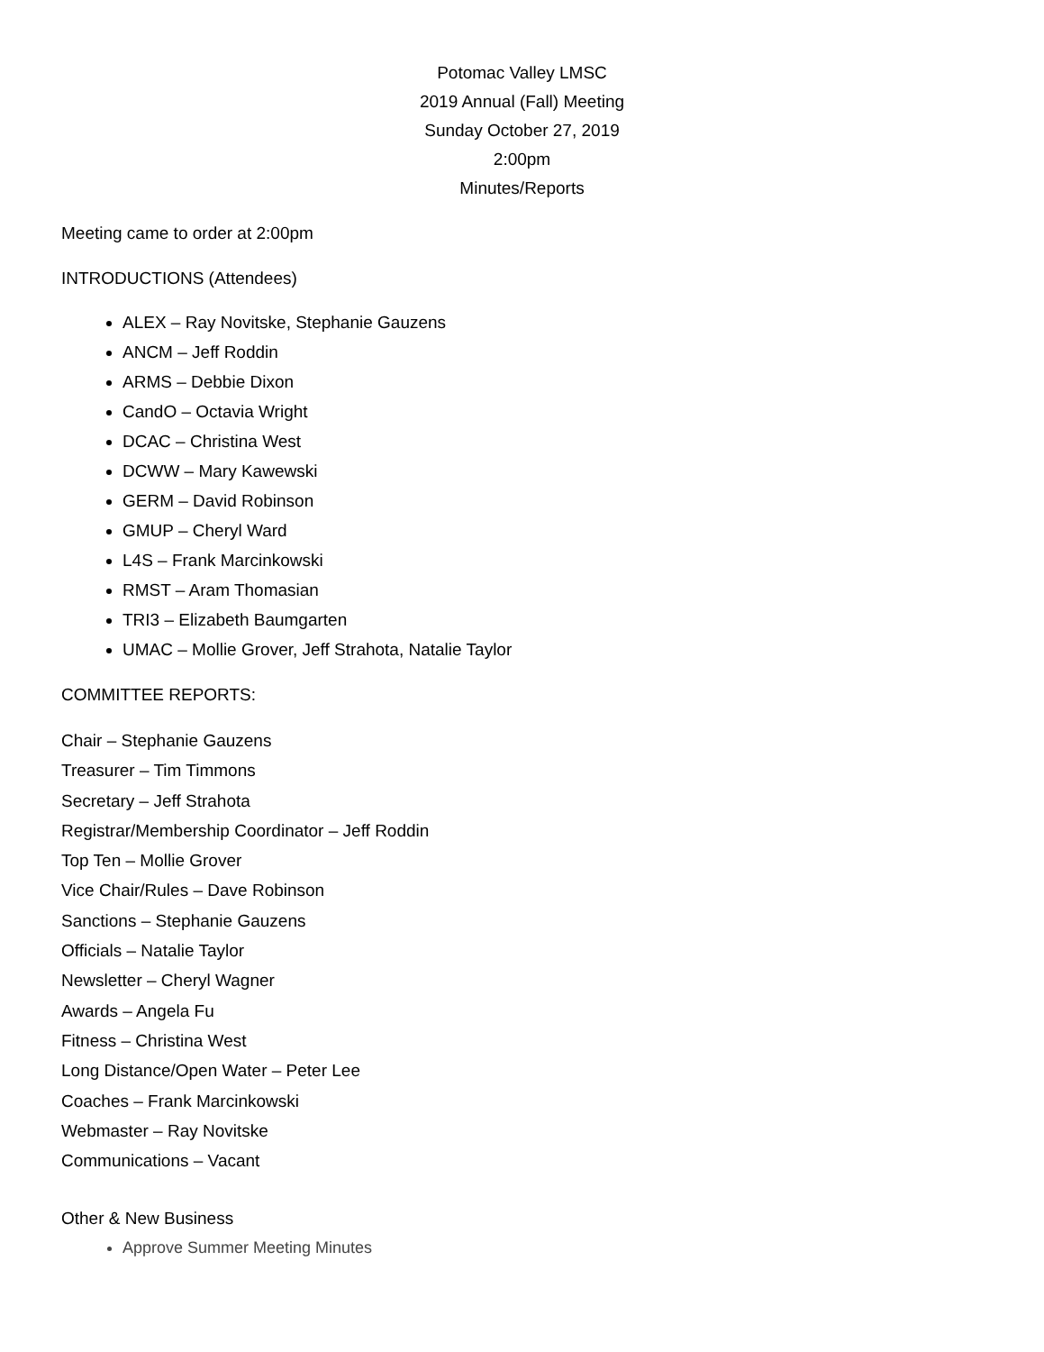Potomac Valley LMSC
2019 Annual (Fall) Meeting
Sunday October 27, 2019
2:00pm
Minutes/Reports
Meeting came to order at 2:00pm
INTRODUCTIONS (Attendees)
ALEX – Ray Novitske, Stephanie Gauzens
ANCM – Jeff Roddin
ARMS – Debbie Dixon
CandO – Octavia Wright
DCAC – Christina West
DCWW – Mary Kawewski
GERM – David Robinson
GMUP – Cheryl Ward
L4S – Frank Marcinkowski
RMST – Aram Thomasian
TRI3 – Elizabeth Baumgarten
UMAC – Mollie Grover, Jeff Strahota, Natalie Taylor
COMMITTEE REPORTS:
Chair – Stephanie Gauzens
Treasurer – Tim Timmons
Secretary – Jeff Strahota
Registrar/Membership Coordinator – Jeff Roddin
Top Ten – Mollie Grover
Vice Chair/Rules – Dave Robinson
Sanctions – Stephanie Gauzens
Officials – Natalie Taylor
Newsletter – Cheryl Wagner
Awards – Angela Fu
Fitness – Christina West
Long Distance/Open Water – Peter Lee
Coaches – Frank Marcinkowski
Webmaster – Ray Novitske
Communications – Vacant
Other & New Business
Approve Summer Meeting Minutes